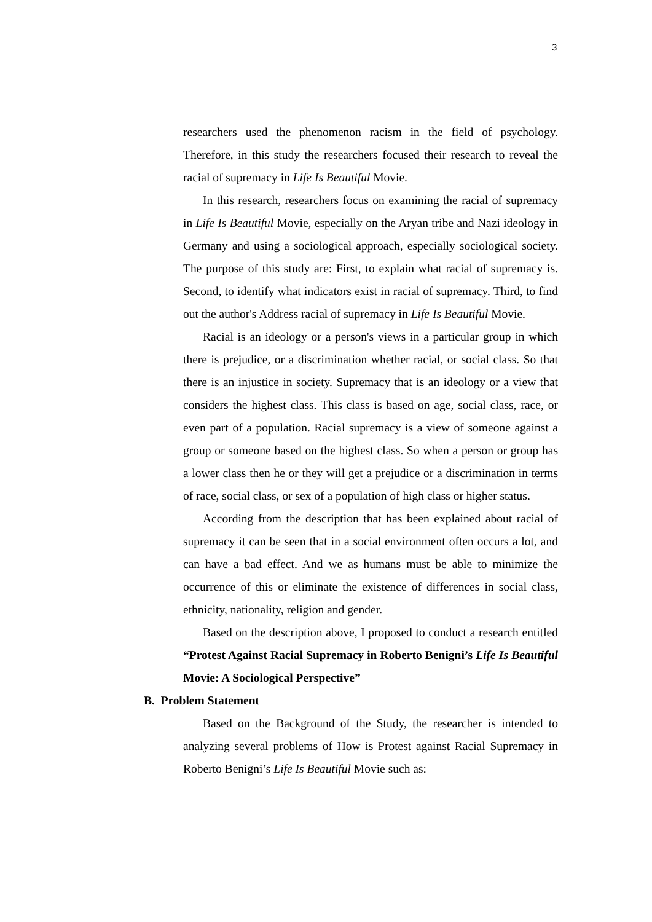3
researchers used the phenomenon racism in the field of psychology. Therefore, in this study the researchers focused their research to reveal the racial of supremacy in Life Is Beautiful Movie.
In this research, researchers focus on examining the racial of supremacy in Life Is Beautiful Movie, especially on the Aryan tribe and Nazi ideology in Germany and using a sociological approach, especially sociological society. The purpose of this study are: First, to explain what racial of supremacy is. Second, to identify what indicators exist in racial of supremacy. Third, to find out the author's Address racial of supremacy in Life Is Beautiful Movie.
Racial is an ideology or a person's views in a particular group in which there is prejudice, or a discrimination whether racial, or social class. So that there is an injustice in society. Supremacy that is an ideology or a view that considers the highest class. This class is based on age, social class, race, or even part of a population. Racial supremacy is a view of someone against a group or someone based on the highest class. So when a person or group has a lower class then he or they will get a prejudice or a discrimination in terms of race, social class, or sex of a population of high class or higher status.
According from the description that has been explained about racial of supremacy it can be seen that in a social environment often occurs a lot, and can have a bad effect. And we as humans must be able to minimize the occurrence of this or eliminate the existence of differences in social class, ethnicity, nationality, religion and gender.
Based on the description above, I proposed to conduct a research entitled “Protest Against Racial Supremacy in Roberto Benigni’s Life Is Beautiful Movie: A Sociological Perspective”
B. Problem Statement
Based on the Background of the Study, the researcher is intended to analyzing several problems of How is Protest against Racial Supremacy in Roberto Benigni’s Life Is Beautiful Movie such as: